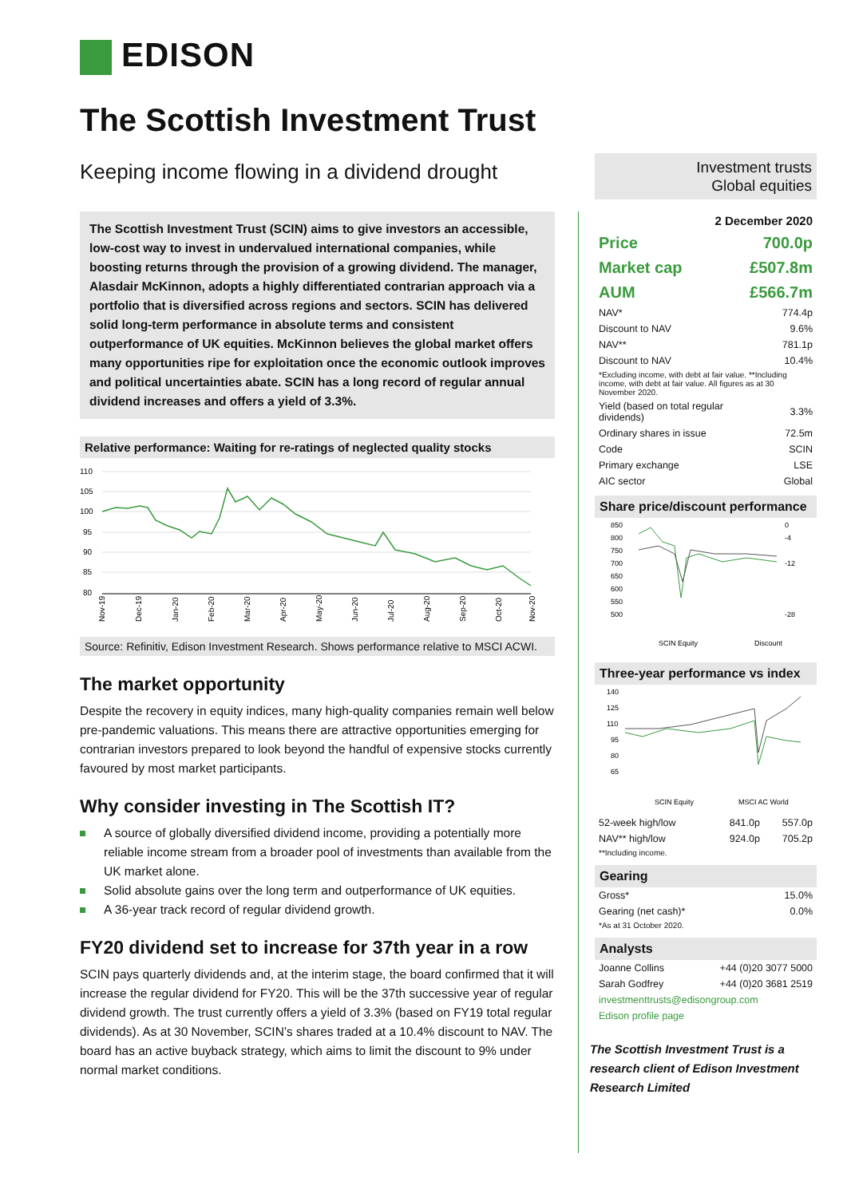EDISON
The Scottish Investment Trust
Keeping income flowing in a dividend drought
The Scottish Investment Trust (SCIN) aims to give investors an accessible, low-cost way to invest in undervalued international companies, while boosting returns through the provision of a growing dividend. The manager, Alasdair McKinnon, adopts a highly differentiated contrarian approach via a portfolio that is diversified across regions and sectors. SCIN has delivered solid long-term performance in absolute terms and consistent outperformance of UK equities. McKinnon believes the global market offers many opportunities ripe for exploitation once the economic outlook improves and political uncertainties abate. SCIN has a long record of regular annual dividend increases and offers a yield of 3.3%.
Relative performance: Waiting for re-ratings of neglected quality stocks
110
105
100
95
90
85
80
Nov-19
Dec-19
Jan-20
Feb-20
Mar-20
Apr-20
May-20
Jun-20
Jul-20
Aug-20
Sep-20
Oct-20
Nov-20
Source: Refinitiv, Edison Investment Research. Shows performance relative to MSCI ACWI.
The market opportunity
Despite the recovery in equity indices, many high-quality companies remain well below pre-pandemic valuations. This means there are attractive opportunities emerging for contrarian investors prepared to look beyond the handful of expensive stocks currently favoured by most market participants.
Why consider investing in The Scottish IT?
A source of globally diversified dividend income, providing a potentially more reliable income stream from a broader pool of investments than available from the UK market alone.
Solid absolute gains over the long term and outperformance of UK equities.
A 36-year track record of regular dividend growth.
FY20 dividend set to increase for 37th year in a row
SCIN pays quarterly dividends and, at the interim stage, the board confirmed that it will increase the regular dividend for FY20. This will be the 37th successive year of regular dividend growth. The trust currently offers a yield of 3.3% (based on FY19 total regular dividends). As at 30 November, SCIN’s shares traded at a 10.4% discount to NAV. The board has an active buyback strategy, which aims to limit the discount to 9% under normal market conditions.
Investment trusts
Global equities
2 December 2020
| Price | 700.0p |
| Market cap | £507.8m |
| AUM | £566.7m |
| NAV* | 774.4p |
| Discount to NAV | 9.6% |
| NAV** | 781.1p |
| Discount to NAV | 10.4% |
| *Excluding income, with debt at fair value. **Including income, with debt at fair value. All figures as at 30 November 2020. | |
| Yield (based on total regular dividends) | 3.3% |
| Ordinary shares in issue | 72.5m |
| Code | SCIN |
| Primary exchange | LSE |
| AIC sector | Global |
Share price/discount performance
850
800
750
700
650
600
550
500
0
-4
-12
-28
SCIN Equity
Discount
Three-year performance vs index
140
125
110
95
80
65
SCIN Equity
MSCI AC World
| 52-week high/low | 841.0p | 557.0p |
| NAV** high/low | 924.0p | 705.2p |
| **Including income. | | |
Gearing
| Gross* | 15.0% |
| Gearing (net cash)* | 0.0% |
| *As at 31 October 2020. | |
Analysts
| Joanne Collins | +44 (0)20 3077 5000 |
| Sarah Godfrey | +44 (0)20 3681 2519 |
| investmenttrusts@edisongroup.com | |
| Edison profile page | |
The Scottish Investment Trust is a research client of Edison Investment Research Limited